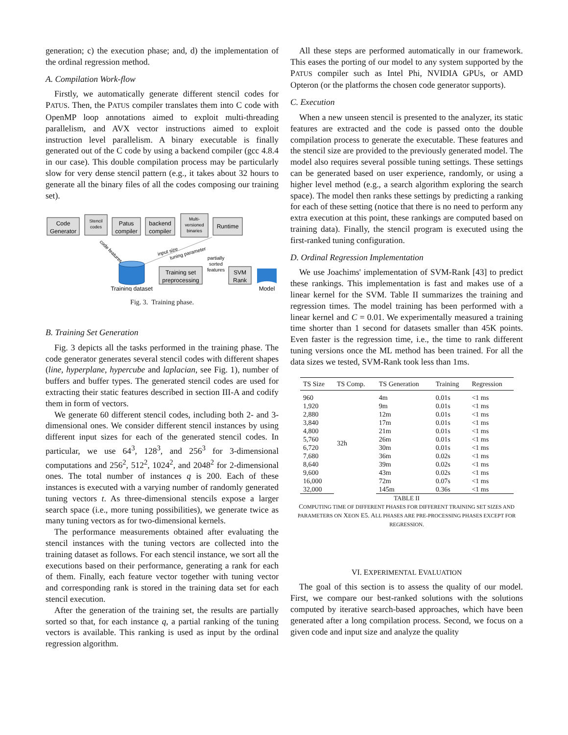generation; c) the execution phase; and, d) the implementation of the ordinal regression method.
A. Compilation Work-flow
Firstly, we automatically generate different stencil codes for PATUS. Then, the PATUS compiler translates them into C code with OpenMP loop annotations aimed to exploit multi-threading parallelism, and AVX vector instructions aimed to exploit instruction level parallelism. A binary executable is finally generated out of the C code by using a backend compiler (gcc 4.8.4 in our case). This double compilation process may be particularly slow for very dense stencil pattern (e.g., it takes about 32 hours to generate all the binary files of all the codes composing our training set).
Code
Generator
Stencil
codes
Patus
compiler
backend
compiler
Multi-
versioned
binaries
Runtime
Training dataset
Training set
preprocessing
partially
sorted
features
SVM
Rank
Model
code features
input size
tuning parameter
Fig. 3. Training phase.
B. Training Set Generation
Fig. 3 depicts all the tasks performed in the training phase. The code generator generates several stencil codes with different shapes (line, hyperplane, hypercube and laplacian, see Fig. 1), number of buffers and buffer types. The generated stencil codes are used for extracting their static features described in section III-A and codify them in form of vectors.
We generate 60 different stencil codes, including both 2- and 3-dimensional ones. We consider different stencil instances by using different input sizes for each of the generated stencil codes. In particular, we use 64<sup>3</sup>, 128<sup>3</sup>, and 256<sup>3</sup> for 3-dimensional computations and 256<sup>2</sup>, 512<sup>2</sup>, 1024<sup>2</sup>, and 2048<sup>2</sup> for 2-dimensional ones. The total number of instances q is 200. Each of these instances is executed with a varying number of randomly generated tuning vectors t. As three-dimensional stencils expose a larger search space (i.e., more tuning possibilities), we generate twice as many tuning vectors as for two-dimensional kernels.
The performance measurements obtained after evaluating the stencil instances with the tuning vectors are collected into the training dataset as follows. For each stencil instance, we sort all the executions based on their performance, generating a rank for each of them. Finally, each feature vector together with tuning vector and corresponding rank is stored in the training data set for each stencil execution.
After the generation of the training set, the results are partially sorted so that, for each instance q, a partial ranking of the tuning vectors is available. This ranking is used as input by the ordinal regression algorithm.
All these steps are performed automatically in our framework. This eases the porting of our model to any system supported by the PATUS compiler such as Intel Phi, NVIDIA GPUs, or AMD Opteron (or the platforms the chosen code generator supports).
C. Execution
When a new unseen stencil is presented to the analyzer, its static features are extracted and the code is passed onto the double compilation process to generate the executable. These features and the stencil size are provided to the previously generated model. The model also requires several possible tuning settings. These settings can be generated based on user experience, randomly, or using a higher level method (e.g., a search algorithm exploring the search space). The model then ranks these settings by predicting a ranking for each of these setting (notice that there is no need to perform any extra execution at this point, these rankings are computed based on training data). Finally, the stencil program is executed using the first-ranked tuning configuration.
D. Ordinal Regression Implementation
We use Joachims' implementation of SVM-Rank [43] to predict these rankings. This implementation is fast and makes use of a linear kernel for the SVM. Table II summarizes the training and regression times. The model training has been performed with a linear kernel and C = 0.01. We experimentally measured a training time shorter than 1 second for datasets smaller than 45K points. Even faster is the regression time, i.e., the time to rank different tuning versions once the ML method has been trained. For all the data sizes we tested, SVM-Rank took less than 1ms.
| TS Size | TS Comp. | TS Generation | Training | Regression |
| --- | --- | --- | --- | --- |
| 960 | 32h | 4m | 0.01s | <1 ms |
| 1,920 | | 9m | 0.01s | <1 ms |
| 2,880 | | 12m | 0.01s | <1 ms |
| 3,840 | | 17m | 0.01s | <1 ms |
| 4,800 | | 21m | 0.01s | <1 ms |
| 5,760 | | 26m | 0.01s | <1 ms |
| 6,720 | | 30m | 0.01s | <1 ms |
| 7,680 | | 36m | 0.02s | <1 ms |
| 8,640 | | 39m | 0.02s | <1 ms |
| 9,600 | | 43m | 0.02s | <1 ms |
| 16,000 | | 72m | 0.07s | <1 ms |
| 32,000 | | 145m | 0.36s | <1 ms |
TABLE II
COMPUTING TIME OF DIFFERENT PHASES FOR DIFFERENT TRAINING SET SIZES AND PARAMETERS ON XEON E5. ALL PHASES ARE PRE-PROCESSING PHASES EXCEPT FOR REGRESSION.
VI. EXPERIMENTAL EVALUATION
The goal of this section is to assess the quality of our model. First, we compare our best-ranked solutions with the solutions computed by iterative search-based approaches, which have been generated after a long compilation process. Second, we focus on a given code and input size and analyze the quality